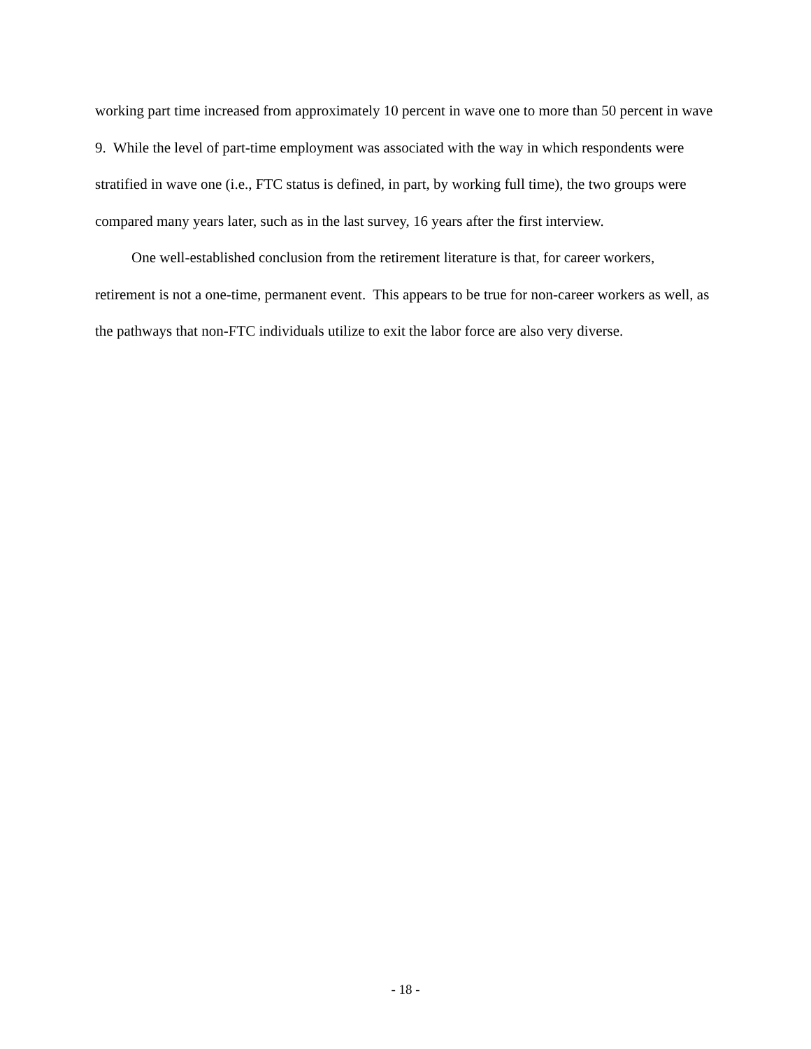working part time increased from approximately 10 percent in wave one to more than 50 percent in wave 9. While the level of part-time employment was associated with the way in which respondents were stratified in wave one (i.e., FTC status is defined, in part, by working full time), the two groups were compared many years later, such as in the last survey, 16 years after the first interview.
One well-established conclusion from the retirement literature is that, for career workers, retirement is not a one-time, permanent event. This appears to be true for non-career workers as well, as the pathways that non-FTC individuals utilize to exit the labor force are also very diverse.
- 18 -